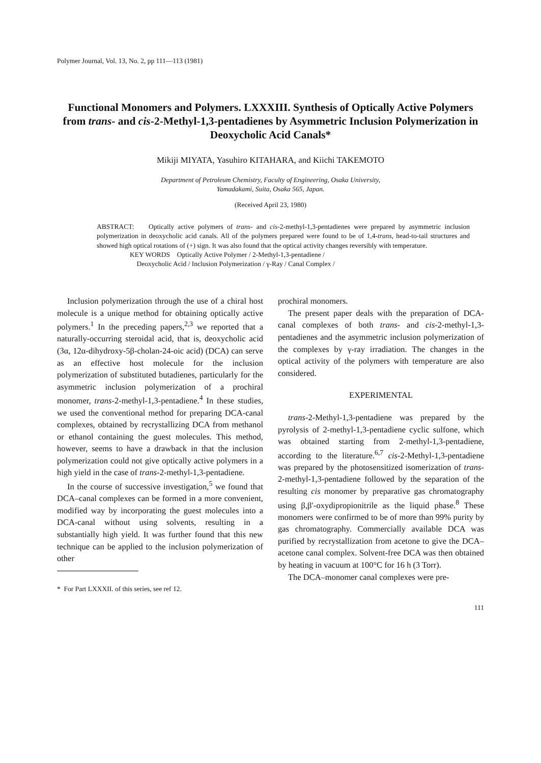Polymer Journal, Vol. 13, No. 2, pp 111—113 (1981)
Functional Monomers and Polymers. LXXXIII. Synthesis of Optically Active Polymers from trans- and cis-2-Methyl-1,3-pentadienes by Asymmetric Inclusion Polymerization in Deoxycholic Acid Canals*
Mikiji MIYATA, Yasuhiro KITAHARA, and Kiichi TAKEMOTO
Department of Petroleum Chemistry, Faculty of Engineering, Osaka University,
Yamadakami, Suita, Osaka 565, Japan.
(Received April 23, 1980)
ABSTRACT: Optically active polymers of trans- and cis-2-methyl-1,3-pentadienes were prepared by asymmetric inclusion polymerization in deoxycholic acid canals. All of the polymers prepared were found to be of 1,4-trans, head-to-tail structures and showed high optical rotations of (+) sign. It was also found that the optical activity changes reversibly with temperature.
KEY WORDS Optically Active Polymer / 2-Methyl-1,3-pentadiene /
Deoxycholic Acid / Inclusion Polymerization / γ-Ray / Canal Complex /
Inclusion polymerization through the use of a chiral host molecule is a unique method for obtaining optically active polymers.<sup>1</sup> In the preceding papers,<sup>2,3</sup> we reported that a naturally-occurring steroidal acid, that is, deoxycholic acid (3α, 12α-dihydroxy-5β-cholan-24-oic acid) (DCA) can serve as an effective host molecule for the inclusion polymerization of substituted butadienes, particularly for the asymmetric inclusion polymerization of a prochiral monomer, trans-2-methyl-1,3-pentadiene.<sup>4</sup> In these studies, we used the conventional method for preparing DCA-canal complexes, obtained by recrystallizing DCA from methanol or ethanol containing the guest molecules. This method, however, seems to have a drawback in that the inclusion polymerization could not give optically active polymers in a high yield in the case of trans-2-methyl-1,3-pentadiene.
In the course of successive investigation,<sup>5</sup> we found that DCA–canal complexes can be formed in a more convenient, modified way by incorporating the guest molecules into a DCA-canal without using solvents, resulting in a substantially high yield. It was further found that this new technique can be applied to the inclusion polymerization of other
* For Part LXXXII. of this series, see ref 12.
prochiral monomers.
The present paper deals with the preparation of DCA-canal complexes of both trans- and cis-2-methyl-1,3-pentadienes and the asymmetric inclusion polymerization of the complexes by γ-ray irradiation. The changes in the optical activity of the polymers with temperature are also considered.
EXPERIMENTAL
trans-2-Methyl-1,3-pentadiene was prepared by the pyrolysis of 2-methyl-1,3-pentadiene cyclic sulfone, which was obtained starting from 2-methyl-1,3-pentadiene, according to the literature.<sup>6,7</sup> cis-2-Methyl-1,3-pentadiene was prepared by the photosensitized isomerization of trans-2-methyl-1,3-pentadiene followed by the separation of the resulting cis monomer by preparative gas chromatography using β,β′-oxydipropionitrile as the liquid phase.<sup>8</sup> These monomers were confirmed to be of more than 99% purity by gas chromatography. Commercially available DCA was purified by recrystallization from acetone to give the DCA–acetone canal complex. Solvent-free DCA was then obtained by heating in vacuum at 100°C for 16 h (3 Torr).
The DCA–monomer canal complexes were pre-
111